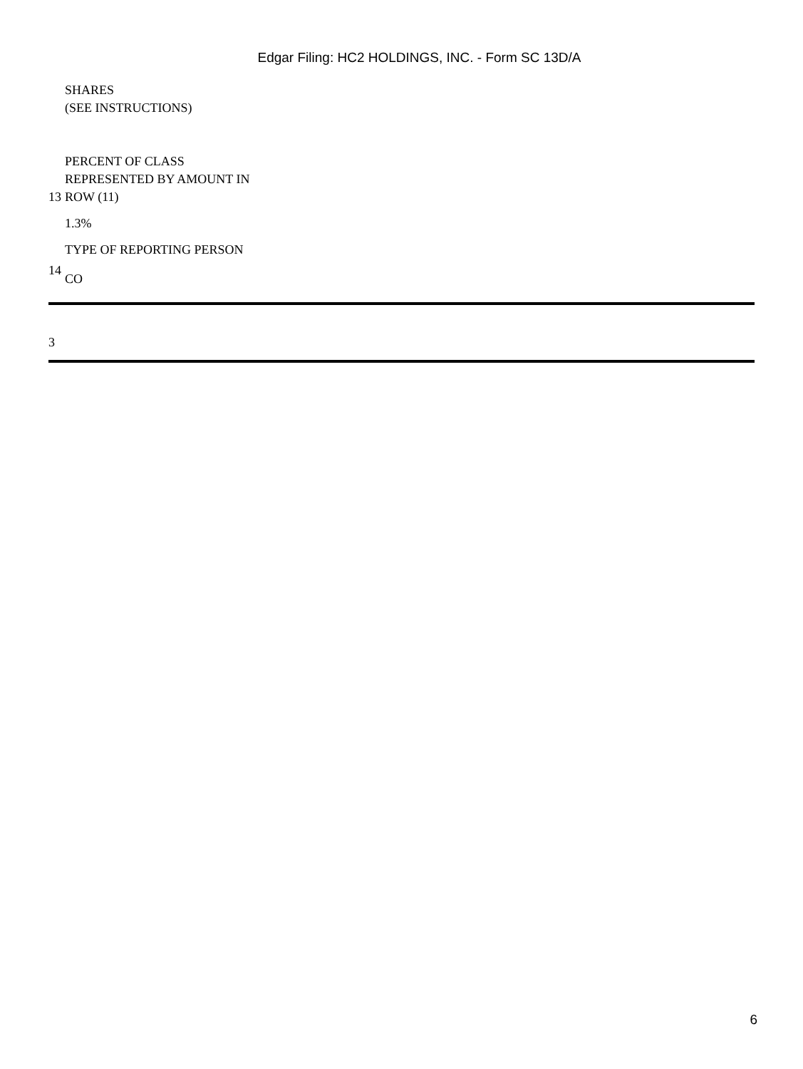Edgar Filing: HC2 HOLDINGS, INC. - Form SC 13D/A
SHARES
(SEE INSTRUCTIONS)
13 PERCENT OF CLASS
REPRESENTED BY AMOUNT IN
ROW (11)
1.3%
TYPE OF REPORTING PERSON
14
CO
3
6